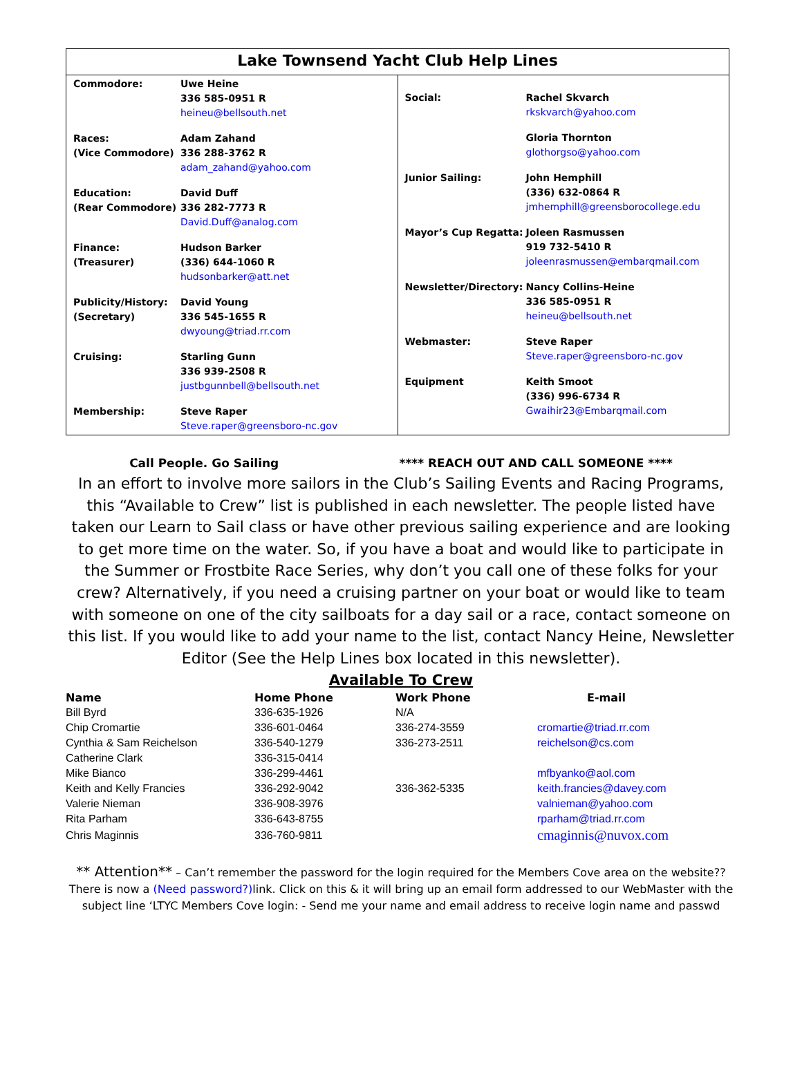Lake Townsend Yacht Club Help Lines
Commodore: Uwe Heine
336 585-0951 R
heineu@bellsouth.net
Races:
(Vice Commodore)
Adam Zahand
336 288-3762 R
adam_zahand@yahoo.com
Education:
(Rear Commodore)
David Duff
336 282-7773 R
David.Duff@analog.com
Finance:
(Treasurer)
Hudson Barker
(336) 644-1060 R
hudsonbarker@att.net
Publicity/History:
(Secretary)
David Young
336 545-1655 R
dwyoung@triad.rr.com
Cruising: Starling Gunn
336 939-2508 R
justbgunnbell@bellsouth.net
Membership: Steve Raper
Steve.raper@greensboro-nc.gov
Social: Rachel Skvarch
rkskvarch@yahoo.com
Gloria Thornton
glothorgso@yahoo.com
Junior Sailing: John Hemphill
(336) 632-0864 R
jmhemphill@greensborocollege.edu
Mayor’s Cup Regatta: Joleen Rasmussen
919 732-5410 R
joleenrasmussen@embarqmail.com
Newsletter/Directory:
Nancy Collins-Heine
336 585-0951 R
heineu@bellsouth.net
Webmaster: Steve Raper
Steve.raper@greensboro-nc.gov
Equipment Keith Smoot
(336) 996-6734 R
Gwaihir23@Embarqmail.com
Call People. Go Sailing **** REACH OUT AND CALL SOMEONE ****
In an effort to involve more sailors in the Club’s Sailing Events and Racing Programs, this “Available to Crew” list is published in each newsletter. The people listed have taken our Learn to Sail class or have other previous sailing experience and are looking to get more time on the water. So, if you have a boat and would like to participate in the Summer or Frostbite Race Series, why don’t you call one of these folks for your crew? Alternatively, if you need a cruising partner on your boat or would like to team with someone on one of the city sailboats for a day sail or a race, contact someone on this list. If you would like to add your name to the list, contact Nancy Heine, Newsletter Editor (See the Help Lines box located in this newsletter).
Available To Crew
| Name | Home Phone | Work Phone | E-mail |
| --- | --- | --- | --- |
| Bill Byrd | 336-635-1926 | N/A | |
| Chip Cromartie | 336-601-0464 | 336-274-3559 | cromartie@triad.rr.com |
| Cynthia & Sam Reichelson | 336-540-1279 | 336-273-2511 | reichelson@cs.com |
| Catherine Clark | 336-315-0414 | | |
| Mike Bianco | 336-299-4461 | | mfbyanko@aol.com |
| Keith and Kelly Francies | 336-292-9042 | 336-362-5335 | keith.francies@davey.com |
| Valerie Nieman | 336-908-3976 | | valnieman@yahoo.com |
| Rita Parham | 336-643-8755 | | rparham@triad.rr.com |
| Chris Maginnis | 336-760-9811 | | cmaginnis@nuvox.com |
** Attention** – Can’t remember the password for the login required for the Members Cove area on the website??There is now a (Need password?) link. Click on this & it will bring up an email form addressed to our WebMaster with the subject line ‘LTYC Members Cove login: - Send me your name and email address to receive login name and passwd